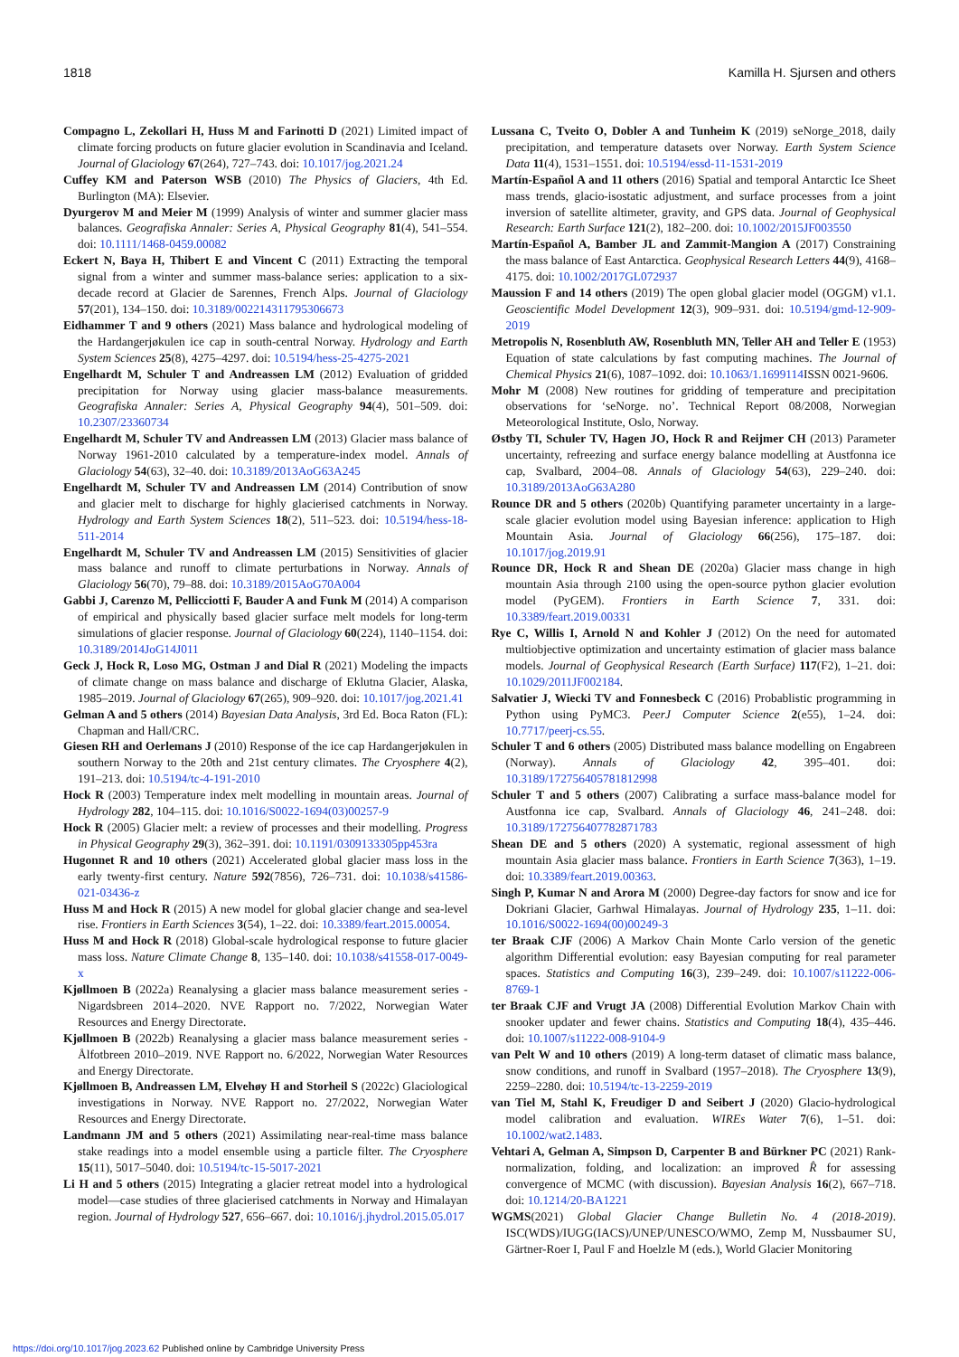1818 Kamilla H. Sjursen and others
Compagno L, Zekollari H, Huss M and Farinotti D (2021) Limited impact of climate forcing products on future glacier evolution in Scandinavia and Iceland. Journal of Glaciology 67(264), 727–743. doi: 10.1017/jog.2021.24
Cuffey KM and Paterson WSB (2010) The Physics of Glaciers, 4th Ed. Burlington (MA): Elsevier.
Dyurgerov M and Meier M (1999) Analysis of winter and summer glacier mass balances. Geografiska Annaler: Series A, Physical Geography 81(4), 541–554. doi: 10.1111/1468-0459.00082
Eckert N, Baya H, Thibert E and Vincent C (2011) Extracting the temporal signal from a winter and summer mass-balance series: application to a six-decade record at Glacier de Sarennes, French Alps. Journal of Glaciology 57(201), 134–150. doi: 10.3189/002214311795306673
Eidhammer T and 9 others (2021) Mass balance and hydrological modeling of the Hardangerjøkulen ice cap in south-central Norway. Hydrology and Earth System Sciences 25(8), 4275–4297. doi: 10.5194/hess-25-4275-2021
Engelhardt M, Schuler T and Andreassen LM (2012) Evaluation of gridded precipitation for Norway using glacier mass-balance measurements. Geografiska Annaler: Series A, Physical Geography 94(4), 501–509. doi: 10.2307/23360734
Engelhardt M, Schuler TV and Andreassen LM (2013) Glacier mass balance of Norway 1961-2010 calculated by a temperature-index model. Annals of Glaciology 54(63), 32–40. doi: 10.3189/2013AoG63A245
Engelhardt M, Schuler TV and Andreassen LM (2014) Contribution of snow and glacier melt to discharge for highly glacierised catchments in Norway. Hydrology and Earth System Sciences 18(2), 511–523. doi: 10.5194/hess-18-511-2014
Engelhardt M, Schuler TV and Andreassen LM (2015) Sensitivities of glacier mass balance and runoff to climate perturbations in Norway. Annals of Glaciology 56(70), 79–88. doi: 10.3189/2015AoG70A004
Gabbi J, Carenzo M, Pellicciotti F, Bauder A and Funk M (2014) A comparison of empirical and physically based glacier surface melt models for long-term simulations of glacier response. Journal of Glaciology 60(224), 1140–1154. doi: 10.3189/2014JoG14J011
Geck J, Hock R, Loso MG, Ostman J and Dial R (2021) Modeling the impacts of climate change on mass balance and discharge of Eklutna Glacier, Alaska, 1985–2019. Journal of Glaciology 67(265), 909–920. doi: 10.1017/jog.2021.41
Gelman A and 5 others (2014) Bayesian Data Analysis, 3rd Ed. Boca Raton (FL): Chapman and Hall/CRC.
Giesen RH and Oerlemans J (2010) Response of the ice cap Hardangerjøkulen in southern Norway to the 20th and 21st century climates. The Cryosphere 4(2), 191–213. doi: 10.5194/tc-4-191-2010
Hock R (2003) Temperature index melt modelling in mountain areas. Journal of Hydrology 282, 104–115. doi: 10.1016/S0022-1694(03)00257-9
Hock R (2005) Glacier melt: a review of processes and their modelling. Progress in Physical Geography 29(3), 362–391. doi: 10.1191/0309133305pp453ra
Hugonnet R and 10 others (2021) Accelerated global glacier mass loss in the early twenty-first century. Nature 592(7856), 726–731. doi: 10.1038/s41586-021-03436-z
Huss M and Hock R (2015) A new model for global glacier change and sea-level rise. Frontiers in Earth Sciences 3(54), 1–22. doi: 10.3389/feart.2015.00054.
Huss M and Hock R (2018) Global-scale hydrological response to future glacier mass loss. Nature Climate Change 8, 135–140. doi: 10.1038/s41558-017-0049-x
Kjøllmoen B (2022a) Reanalysing a glacier mass balance measurement series - Nigardsbreen 2014–2020. NVE Rapport no. 7/2022, Norwegian Water Resources and Energy Directorate.
Kjøllmoen B (2022b) Reanalysing a glacier mass balance measurement series - Ålfotbreen 2010–2019. NVE Rapport no. 6/2022, Norwegian Water Resources and Energy Directorate.
Kjøllmoen B, Andreassen LM, Elvehøy H and Storheil S (2022c) Glaciological investigations in Norway. NVE Rapport no. 27/2022, Norwegian Water Resources and Energy Directorate.
Landmann JM and 5 others (2021) Assimilating near-real-time mass balance stake readings into a model ensemble using a particle filter. The Cryosphere 15(11), 5017–5040. doi: 10.5194/tc-15-5017-2021
Li H and 5 others (2015) Integrating a glacier retreat model into a hydrological model—case studies of three glacierised catchments in Norway and Himalayan region. Journal of Hydrology 527, 656–667. doi: 10.1016/j.jhydrol.2015.05.017
Lussana C, Tveito O, Dobler A and Tunheim K (2019) seNorge_2018, daily precipitation, and temperature datasets over Norway. Earth System Science Data 11(4), 1531–1551. doi: 10.5194/essd-11-1531-2019
Martín-Español A and 11 others (2016) Spatial and temporal Antarctic Ice Sheet mass trends, glacio-isostatic adjustment, and surface processes from a joint inversion of satellite altimeter, gravity, and GPS data. Journal of Geophysical Research: Earth Surface 121(2), 182–200. doi: 10.1002/2015JF003550
Martín-Español A, Bamber JL and Zammit-Mangion A (2017) Constraining the mass balance of East Antarctica. Geophysical Research Letters 44(9), 4168–4175. doi: 10.1002/2017GL072937
Maussion F and 14 others (2019) The open global glacier model (OGGM) v1.1. Geoscientific Model Development 12(3), 909–931. doi: 10.5194/gmd-12-909-2019
Metropolis N, Rosenbluth AW, Rosenbluth MN, Teller AH and Teller E (1953) Equation of state calculations by fast computing machines. The Journal of Chemical Physics 21(6), 1087–1092. doi: 10.1063/1.1699114 ISSN 0021-9606.
Mohr M (2008) New routines for gridding of temperature and precipitation observations for ‘seNorge. no’. Technical Report 08/2008, Norwegian Meteorological Institute, Oslo, Norway.
Østby TI, Schuler TV, Hagen JO, Hock R and Reijmer CH (2013) Parameter uncertainty, refreezing and surface energy balance modelling at Austfonna ice cap, Svalbard, 2004–08. Annals of Glaciology 54(63), 229–240. doi: 10.3189/2013AoG63A280
Rounce DR and 5 others (2020b) Quantifying parameter uncertainty in a large-scale glacier evolution model using Bayesian inference: application to High Mountain Asia. Journal of Glaciology 66(256), 175–187. doi: 10.1017/jog.2019.91
Rounce DR, Hock R and Shean DE (2020a) Glacier mass change in high mountain Asia through 2100 using the open-source python glacier evolution model (PyGEM). Frontiers in Earth Science 7, 331. doi: 10.3389/feart.2019.00331
Rye C, Willis I, Arnold N and Kohler J (2012) On the need for automated multiobjective optimization and uncertainty estimation of glacier mass balance models. Journal of Geophysical Research (Earth Surface) 117(F2), 1–21. doi: 10.1029/2011JF002184.
Salvatier J, Wiecki TV and Fonnesbeck C (2016) Probablistic programming in Python using PyMC3. PeerJ Computer Science 2(e55), 1–24. doi: 10.7717/peerj-cs.55.
Schuler T and 6 others (2005) Distributed mass balance modelling on Engabreen (Norway). Annals of Glaciology 42, 395–401. doi: 10.3189/172756405781812998
Schuler T and 5 others (2007) Calibrating a surface mass-balance model for Austfonna ice cap, Svalbard. Annals of Glaciology 46, 241–248. doi: 10.3189/172756407782871783
Shean DE and 5 others (2020) A systematic, regional assessment of high mountain Asia glacier mass balance. Frontiers in Earth Science 7(363), 1–19. doi: 10.3389/feart.2019.00363.
Singh P, Kumar N and Arora M (2000) Degree-day factors for snow and ice for Dokriani Glacier, Garhwal Himalayas. Journal of Hydrology 235, 1–11. doi: 10.1016/S0022-1694(00)00249-3
ter Braak CJF (2006) A Markov Chain Monte Carlo version of the genetic algorithm Differential evolution: easy Bayesian computing for real parameter spaces. Statistics and Computing 16(3), 239–249. doi: 10.1007/s11222-006-8769-1
ter Braak CJF and Vrugt JA (2008) Differential Evolution Markov Chain with snooker updater and fewer chains. Statistics and Computing 18(4), 435–446. doi: 10.1007/s11222-008-9104-9
van Pelt W and 10 others (2019) A long-term dataset of climatic mass balance, snow conditions, and runoff in Svalbard (1957–2018). The Cryosphere 13(9), 2259–2280. doi: 10.5194/tc-13-2259-2019
van Tiel M, Stahl K, Freudiger D and Seibert J (2020) Glacio-hydrological model calibration and evaluation. WIREs Water 7(6), 1–51. doi: 10.1002/wat2.1483.
Vehtari A, Gelman A, Simpson D, Carpenter B and Bürkner PC (2021) Rank-normalization, folding, and localization: an improved R̂ for assessing convergence of MCMC (with discussion). Bayesian Analysis 16(2), 667–718. doi: 10.1214/20-BA1221
WGMS(2021) Global Glacier Change Bulletin No. 4 (2018-2019). ISC(WDS)/IUGG(IACS)/UNEP/UNESCO/WMO, Zemp M, Nussbaumer SU, Gärtner-Roer I, Paul F and Hoelzle M (eds.), World Glacier Monitoring
https://doi.org/10.1017/jog.2023.62 Published online by Cambridge University Press